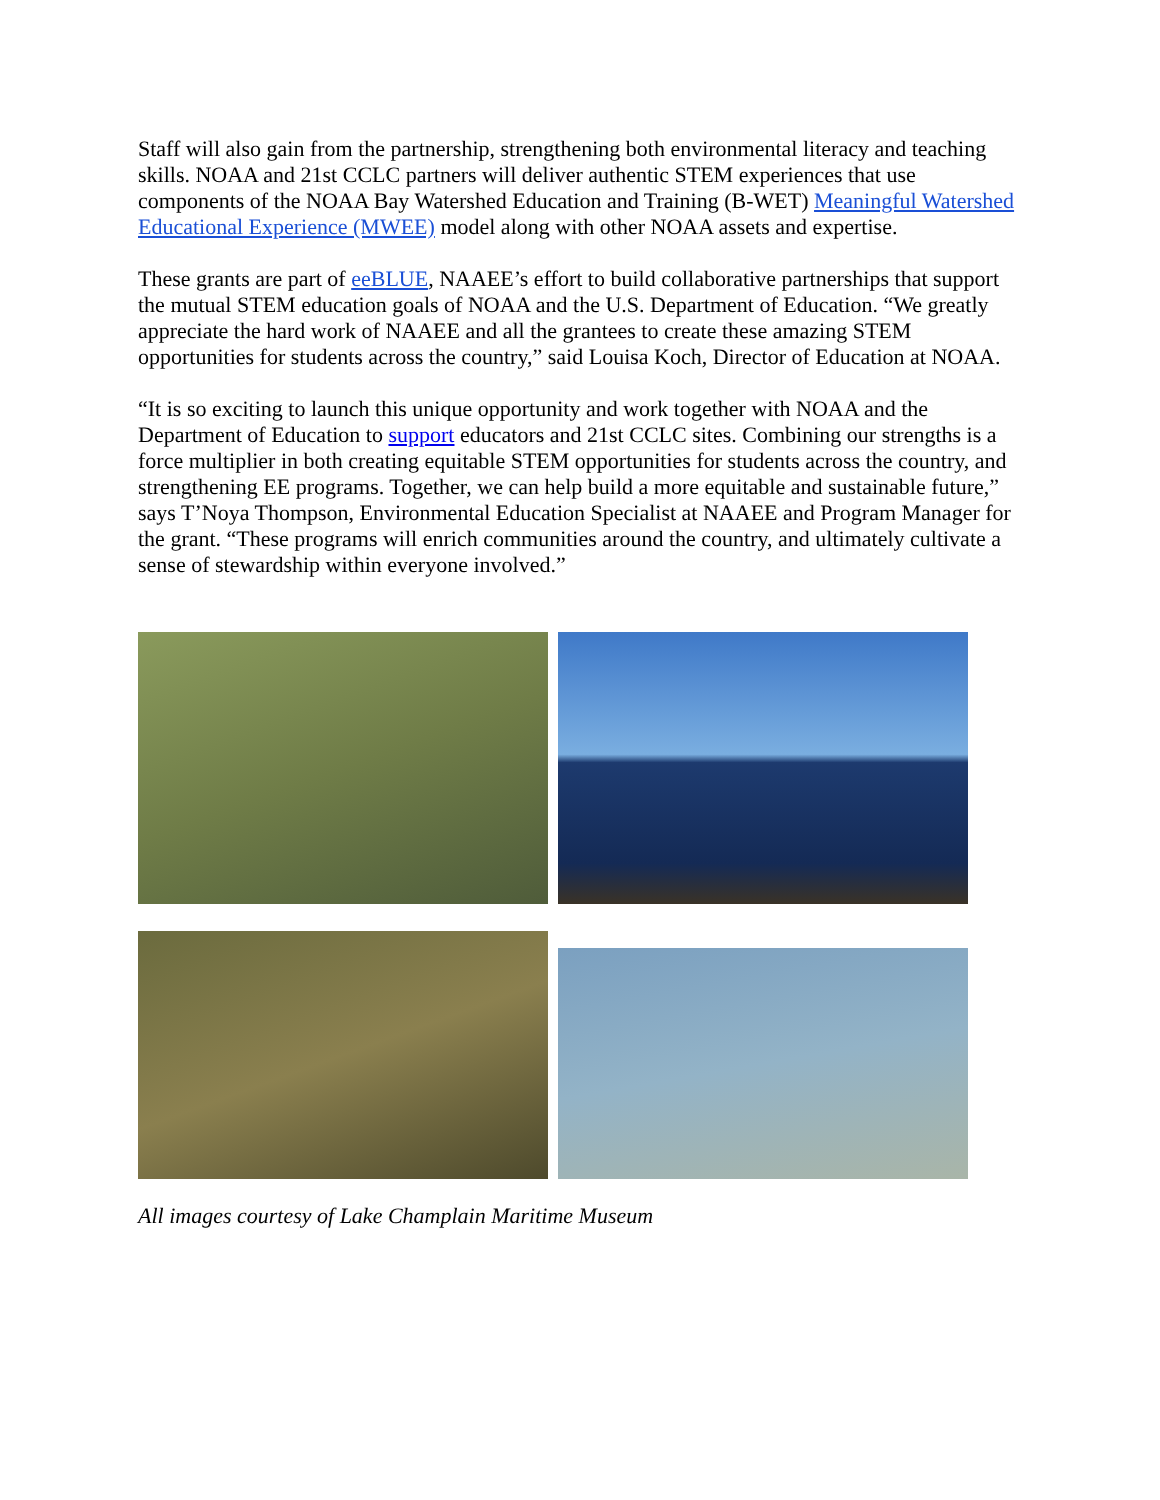Staff will also gain from the partnership, strengthening both environmental literacy and teaching skills. NOAA and 21st CCLC partners will deliver authentic STEM experiences that use components of the NOAA Bay Watershed Education and Training (B-WET) Meaningful Watershed Educational Experience (MWEE) model along with other NOAA assets and expertise.
These grants are part of eeBLUE, NAAEE’s effort to build collaborative partnerships that support the mutual STEM education goals of NOAA and the U.S. Department of Education. “We greatly appreciate the hard work of NAAEE and all the grantees to create these amazing STEM opportunities for students across the country,” said Louisa Koch, Director of Education at NOAA.
“It is so exciting to launch this unique opportunity and work together with NOAA and the Department of Education to support educators and 21st CCLC sites. Combining our strengths is a force multiplier in both creating equitable STEM opportunities for students across the country, and strengthening EE programs. Together, we can help build a more equitable and sustainable future,” says T’Noya Thompson, Environmental Education Specialist at NAAEE and Program Manager for the grant. “These programs will enrich communities around the country, and ultimately cultivate a sense of stewardship within everyone involved.”
All images courtesy of Lake Champlain Maritime Museum